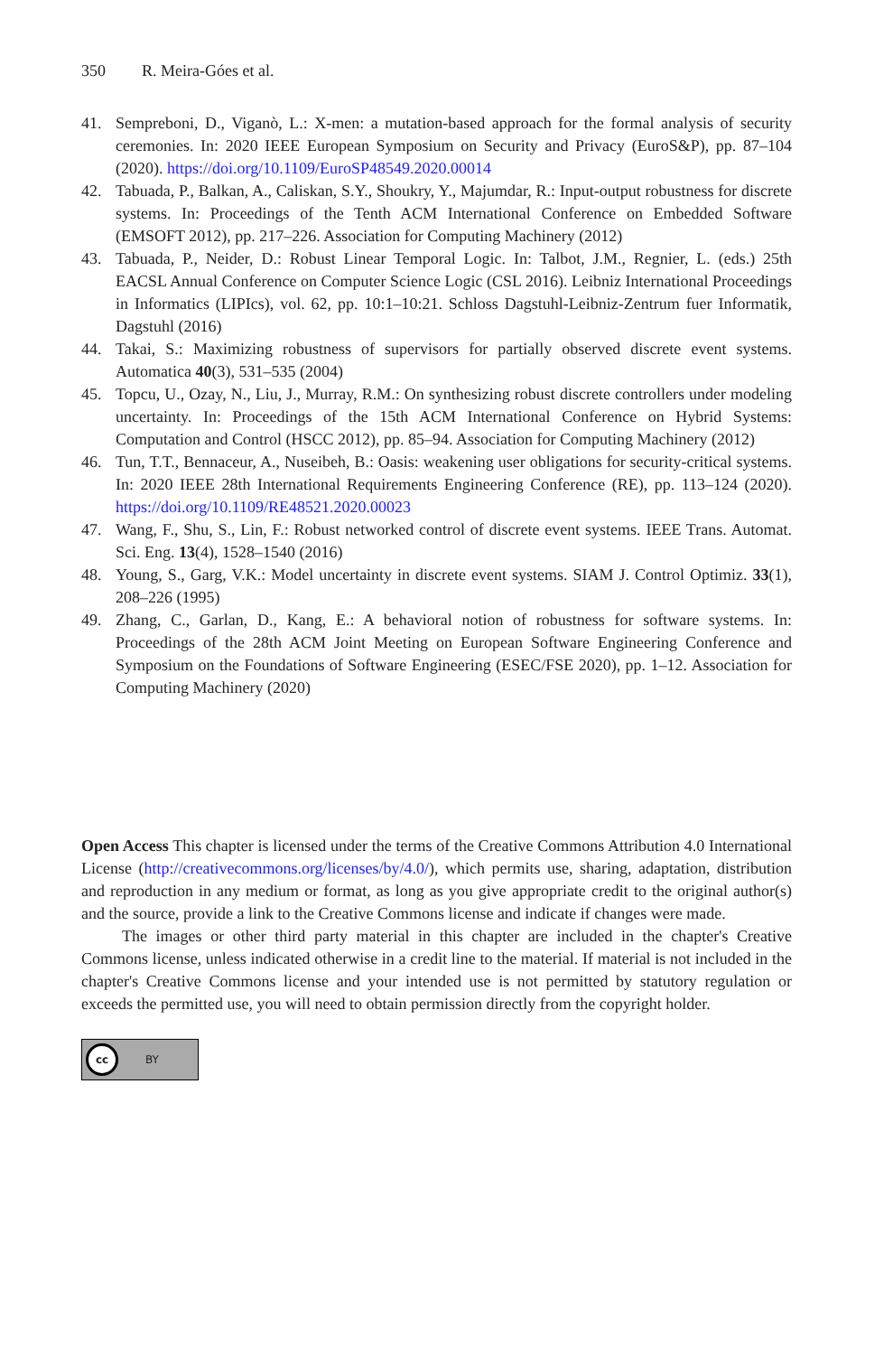350 R. Meira-Góes et al.
41. Sempreboni, D., Viganò, L.: X-men: a mutation-based approach for the formal analysis of security ceremonies. In: 2020 IEEE European Symposium on Security and Privacy (EuroS&P), pp. 87–104 (2020). https://doi.org/10.1109/EuroSP48549.2020.00014
42. Tabuada, P., Balkan, A., Caliskan, S.Y., Shoukry, Y., Majumdar, R.: Input-output robustness for discrete systems. In: Proceedings of the Tenth ACM International Conference on Embedded Software (EMSOFT 2012), pp. 217–226. Association for Computing Machinery (2012)
43. Tabuada, P., Neider, D.: Robust Linear Temporal Logic. In: Talbot, J.M., Regnier, L. (eds.) 25th EACSL Annual Conference on Computer Science Logic (CSL 2016). Leibniz International Proceedings in Informatics (LIPIcs), vol. 62, pp. 10:1–10:21. Schloss Dagstuhl-Leibniz-Zentrum fuer Informatik, Dagstuhl (2016)
44. Takai, S.: Maximizing robustness of supervisors for partially observed discrete event systems. Automatica 40(3), 531–535 (2004)
45. Topcu, U., Ozay, N., Liu, J., Murray, R.M.: On synthesizing robust discrete controllers under modeling uncertainty. In: Proceedings of the 15th ACM International Conference on Hybrid Systems: Computation and Control (HSCC 2012), pp. 85–94. Association for Computing Machinery (2012)
46. Tun, T.T., Bennaceur, A., Nuseibeh, B.: Oasis: weakening user obligations for security-critical systems. In: 2020 IEEE 28th International Requirements Engineering Conference (RE), pp. 113–124 (2020). https://doi.org/10.1109/RE48521.2020.00023
47. Wang, F., Shu, S., Lin, F.: Robust networked control of discrete event systems. IEEE Trans. Automat. Sci. Eng. 13(4), 1528–1540 (2016)
48. Young, S., Garg, V.K.: Model uncertainty in discrete event systems. SIAM J. Control Optimiz. 33(1), 208–226 (1995)
49. Zhang, C., Garlan, D., Kang, E.: A behavioral notion of robustness for software systems. In: Proceedings of the 28th ACM Joint Meeting on European Software Engineering Conference and Symposium on the Foundations of Software Engineering (ESEC/FSE 2020), pp. 1–12. Association for Computing Machinery (2020)
Open Access This chapter is licensed under the terms of the Creative Commons Attribution 4.0 International License (http://creativecommons.org/licenses/by/4.0/), which permits use, sharing, adaptation, distribution and reproduction in any medium or format, as long as you give appropriate credit to the original author(s) and the source, provide a link to the Creative Commons license and indicate if changes were made.
The images or other third party material in this chapter are included in the chapter's Creative Commons license, unless indicated otherwise in a credit line to the material. If material is not included in the chapter's Creative Commons license and your intended use is not permitted by statutory regulation or exceeds the permitted use, you will need to obtain permission directly from the copyright holder.
cc BY